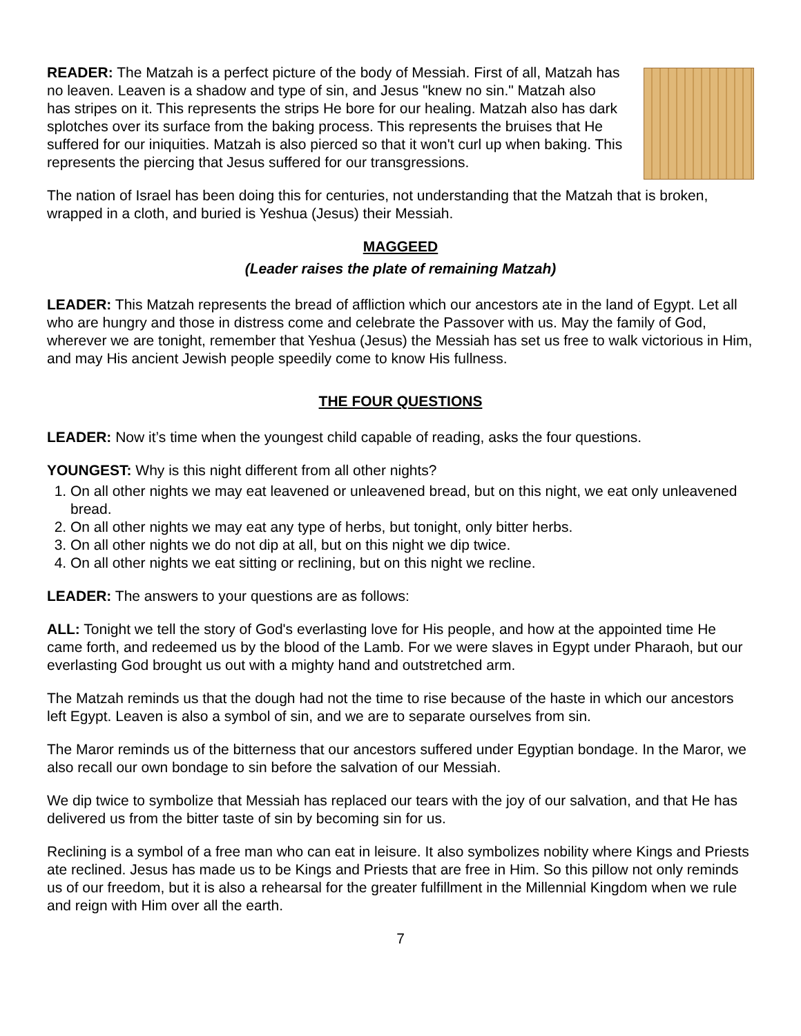READER: The Matzah is a perfect picture of the body of Messiah. First of all, Matzah has no leaven. Leaven is a shadow and type of sin, and Jesus "knew no sin." Matzah also has stripes on it. This represents the strips He bore for our healing. Matzah also has dark splotches over its surface from the baking process. This represents the bruises that He suffered for our iniquities. Matzah is also pierced so that it won't curl up when baking. This represents the piercing that Jesus suffered for our transgressions.
The nation of Israel has been doing this for centuries, not understanding that the Matzah that is broken, wrapped in a cloth, and buried is Yeshua (Jesus) their Messiah.
MAGGEED
(Leader raises the plate of remaining Matzah)
LEADER: This Matzah represents the bread of affliction which our ancestors ate in the land of Egypt. Let all who are hungry and those in distress come and celebrate the Passover with us. May the family of God, wherever we are tonight, remember that Yeshua (Jesus) the Messiah has set us free to walk victorious in Him, and may His ancient Jewish people speedily come to know His fullness.
THE FOUR QUESTIONS
LEADER: Now it’s time when the youngest child capable of reading, asks the four questions.
YOUNGEST: Why is this night different from all other nights?
1. On all other nights we may eat leavened or unleavened bread, but on this night, we eat only unleavened bread.
2. On all other nights we may eat any type of herbs, but tonight, only bitter herbs.
3. On all other nights we do not dip at all, but on this night we dip twice.
4. On all other nights we eat sitting or reclining, but on this night we recline.
LEADER: The answers to your questions are as follows:
ALL: Tonight we tell the story of God's everlasting love for His people, and how at the appointed time He came forth, and redeemed us by the blood of the Lamb. For we were slaves in Egypt under Pharaoh, but our everlasting God brought us out with a mighty hand and outstretched arm.
The Matzah reminds us that the dough had not the time to rise because of the haste in which our ancestors left Egypt. Leaven is also a symbol of sin, and we are to separate ourselves from sin.
The Maror reminds us of the bitterness that our ancestors suffered under Egyptian bondage. In the Maror, we also recall our own bondage to sin before the salvation of our Messiah.
We dip twice to symbolize that Messiah has replaced our tears with the joy of our salvation, and that He has delivered us from the bitter taste of sin by becoming sin for us.
Reclining is a symbol of a free man who can eat in leisure. It also symbolizes nobility where Kings and Priests ate reclined. Jesus has made us to be Kings and Priests that are free in Him. So this pillow not only reminds us of our freedom, but it is also a rehearsal for the greater fulfillment in the Millennial Kingdom when we rule and reign with Him over all the earth.
7